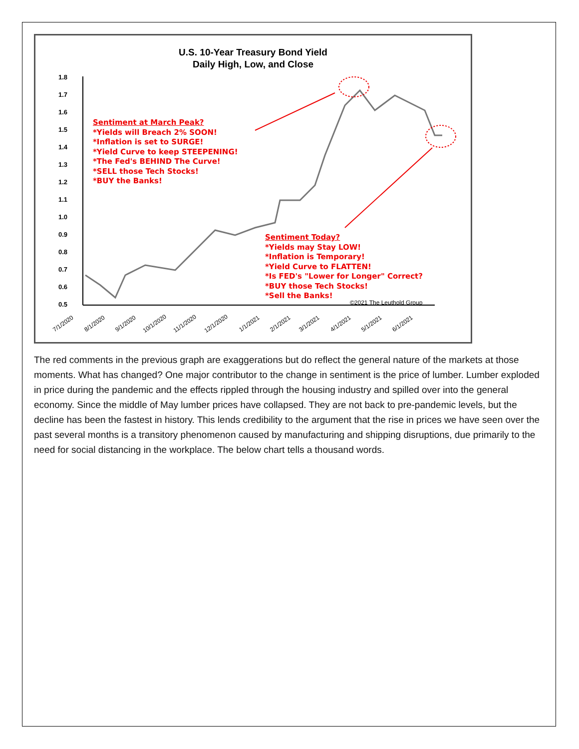U.S. 10-Year Treasury Bond Yield
Daily High, Low, and Close
1.8
1.7
1.6
1.5
1.4
1.3
1.2
1.1
1.0
0.9
0.8
0.7
0.6
0.5
Sentiment at March Peak?
*Yields will Breach 2% SOON!
*Inflation is set to SURGE!
*Yield Curve to keep STEEPENING!
*The Fed's BEHIND The Curve!
*SELL those Tech Stocks!
*BUY the Banks!
Sentiment Today?
*Yields may Stay LOW!
*Inflation is Temporary!
*Yield Curve to FLATTEN!
*Is FED's "Lower for Longer" Correct?
*BUY those Tech Stocks!
*Sell the Banks!
©2021 The Leuthold Group
7/1/2020 8/1/2020 9/1/2020 10/1/2020 11/1/2020 12/1/2020 1/1/2021 2/1/2021 3/1/2021 4/1/2021 5/1/2021 6/1/2021
The red comments in the previous graph are exaggerations but do reflect the general nature of the markets at those moments. What has changed? One major contributor to the change in sentiment is the price of lumber. Lumber exploded in price during the pandemic and the effects rippled through the housing industry and spilled over into the general economy. Since the middle of May lumber prices have collapsed. They are not back to pre-pandemic levels, but the decline has been the fastest in history. This lends credibility to the argument that the rise in prices we have seen over the past several months is a transitory phenomenon caused by manufacturing and shipping disruptions, due primarily to the need for social distancing in the workplace. The below chart tells a thousand words.